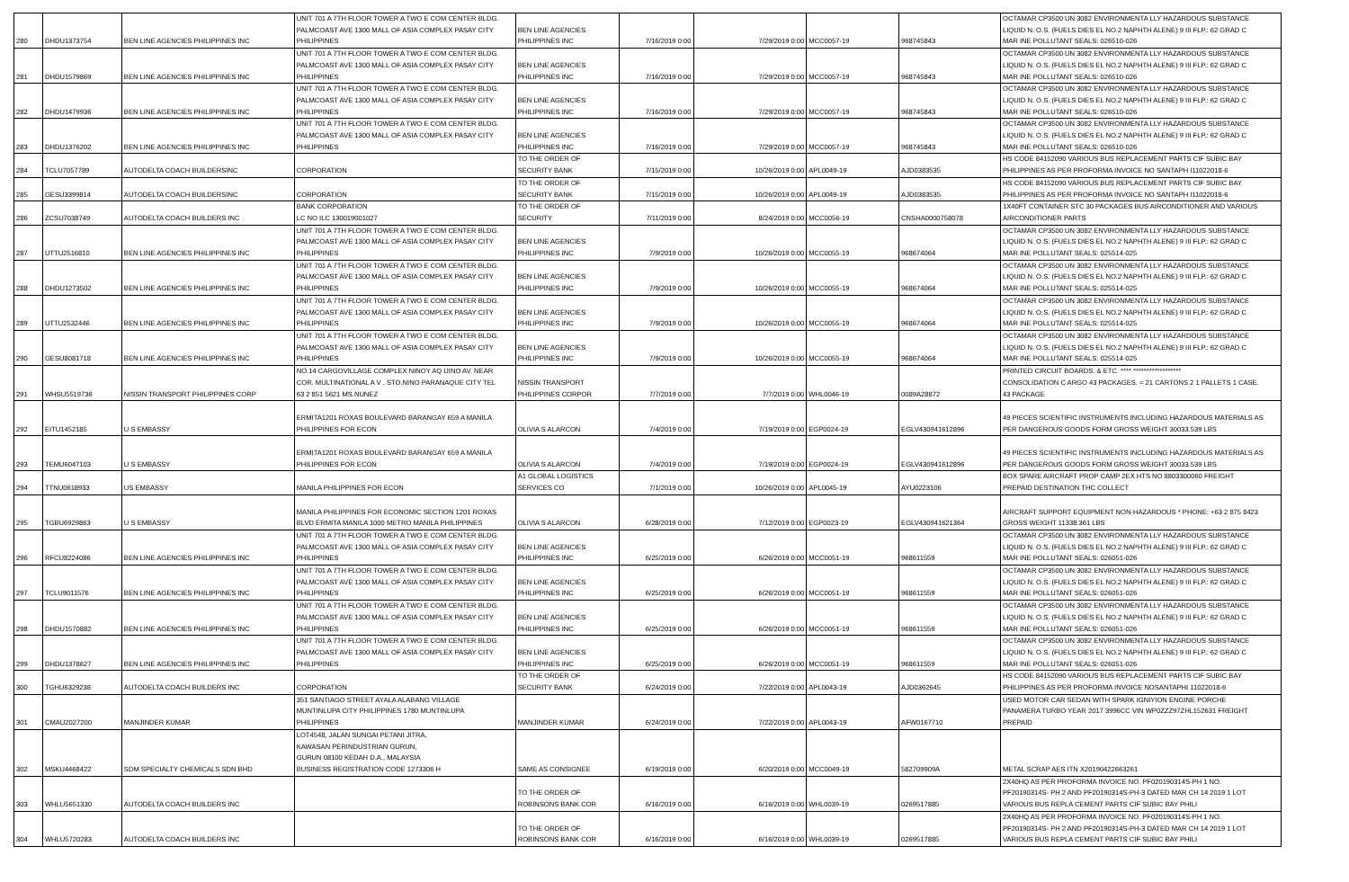| 280 | DHDU1373754 | BEN LINE AGENCIES PHILIPPINES INC | UNIT 701 A 7TH FLOOR TOWER A TWO E COM CENTER BLDG. PALMCOAST AVE 1300 MALL OF ASIA COMPLEX PASAY CITY PHILIPPINES | BEN LINE AGENCIES PHILIPPINES INC | 7/16/2019 0:00 | 7/29/2019 0:00 | MCC0057-19 | 968745843 | OCTAMAR CP3500 UN 3082 ENVIRONMENTA LLY HAZARDOUS SUBSTANCE LIQUID N. O.S. (FUELS DIES EL NO.2 NAPHTH ALENE) 9 III FLP.: 62 GRAD C MAR INE POLLUTANT SEALS: 026510-026 |
| 281 | DHDU1579869 | BEN LINE AGENCIES PHILIPPINES INC | UNIT 701 A 7TH FLOOR TOWER A TWO E COM CENTER BLDG. PALMCOAST AVE 1300 MALL OF ASIA COMPLEX PASAY CITY PHILIPPINES | BEN LINE AGENCIES PHILIPPINES INC | 7/16/2019 0:00 | 7/29/2019 0:00 | MCC0057-19 | 968745843 | OCTAMAR CP3500 UN 3082 ENVIRONMENTA LLY HAZARDOUS SUBSTANCE LIQUID N. O.S. (FUELS DIES EL NO.2 NAPHTH ALENE) 9 III FLP.: 62 GRAD C MAR INE POLLUTANT SEALS: 026510-026 |
| 282 | DHDU1479936 | BEN LINE AGENCIES PHILIPPINES INC | UNIT 701 A 7TH FLOOR TOWER A TWO E COM CENTER BLDG. PALMCOAST AVE 1300 MALL OF ASIA COMPLEX PASAY CITY PHILIPPINES | BEN LINE AGENCIES PHILIPPINES INC | 7/16/2019 0:00 | 7/29/2019 0:00 | MCC0057-19 | 968745843 | OCTAMAR CP3500 UN 3082 ENVIRONMENTA LLY HAZARDOUS SUBSTANCE LIQUID N. O.S. (FUELS DIES EL NO.2 NAPHTH ALENE) 9 III FLP.: 62 GRAD C MAR INE POLLUTANT SEALS: 026510-026 |
| 283 | DHDU1376202 | BEN LINE AGENCIES PHILIPPINES INC | UNIT 701 A 7TH FLOOR TOWER A TWO E COM CENTER BLDG. PALMCOAST AVE 1300 MALL OF ASIA COMPLEX PASAY CITY PHILIPPINES | BEN LINE AGENCIES PHILIPPINES INC | 7/16/2019 0:00 | 7/29/2019 0:00 | MCC0057-19 | 968745843 | OCTAMAR CP3500 UN 3082 ENVIRONMENTA LLY HAZARDOUS SUBSTANCE LIQUID N. O.S. (FUELS DIES EL NO.2 NAPHTH ALENE) 9 III FLP.: 62 GRAD C MAR INE POLLUTANT SEALS: 026510-026 |
| 284 | TCLU7057789 | AUTODELTA COACH BUILDERSINC | CORPORATION | TO THE ORDER OF SECURITY BANK | 7/15/2019 0:00 | 10/26/2019 0:00 | APL0049-19 | AJD0383535 | HS CODE 84152090 VARIOUS BUS REPLACEMENT PARTS CIF SUBIC BAY PHILIPPINES AS PER PROFORMA INVOICE NO SANTAPH I11022018-6 |
| 285 | GESU3399814 | AUTODELTA COACH BUILDERSINC | CORPORATION | TO THE ORDER OF SECURITY BANK | 7/15/2019 0:00 | 10/26/2019 0:00 | APL0049-19 | AJD0383535 | HS CODE 84152090 VARIOUS BUS REPLACEMENT PARTS CIF SUBIC BAY PHILIPPINES AS PER PROFORMA INVOICE NO SANTAPH I11022018-6 |
| 286 | ZCSU7038749 | AUTODELTA COACH BUILDERS INC | BANK CORPORATION LC NO ILC 130019001027 | TO THE ORDER OF SECURITY | 7/11/2019 0:00 | 8/24/2019 0:00 | MCC0056-19 | CNSHA0000758078 | 1X40FT CONTAINER STC 30 PACKAGES BUS AIRCONDITIONER AND VARIOUS AIRCONDITIONER PARTS |
| 287 | UTTU2516810 | BEN LINE AGENCIES PHILIPPINES INC | UNIT 701 A 7TH FLOOR TOWER A TWO E COM CENTER BLDG. PALMCOAST AVE 1300 MALL OF ASIA COMPLEX PASAY CITY PHILIPPINES | BEN LINE AGENCIES PHILIPPINES INC | 7/9/2019 0:00 | 10/26/2019 0:00 | MCC0055-19 | 968674064 | OCTAMAR CP3500 UN 3082 ENVIRONMENTA LLY HAZARDOUS SUBSTANCE LIQUID N. O.S. (FUELS DIES EL NO.2 NAPHTH ALENE) 9 III FLP.: 62 GRAD C MAR INE POLLUTANT SEALS: 025514-025 |
| 288 | DHDU1273502 | BEN LINE AGENCIES PHILIPPINES INC | UNIT 701 A 7TH FLOOR TOWER A TWO E COM CENTER BLDG. PALMCOAST AVE 1300 MALL OF ASIA COMPLEX PASAY CITY PHILIPPINES | BEN LINE AGENCIES PHILIPPINES INC | 7/9/2019 0:00 | 10/26/2019 0:00 | MCC0055-19 | 968674064 | OCTAMAR CP3500 UN 3082 ENVIRONMENTA LLY HAZARDOUS SUBSTANCE LIQUID N. O.S. (FUELS DIES EL NO.2 NAPHTH ALENE) 9 III FLP.: 62 GRAD C MAR INE POLLUTANT SEALS: 025514-025 |
| 289 | UTTU2532446 | BEN LINE AGENCIES PHILIPPINES INC | UNIT 701 A 7TH FLOOR TOWER A TWO E COM CENTER BLDG. PALMCOAST AVE 1300 MALL OF ASIA COMPLEX PASAY CITY PHILIPPINES | BEN LINE AGENCIES PHILIPPINES INC | 7/9/2019 0:00 | 10/26/2019 0:00 | MCC0055-19 | 968674064 | OCTAMAR CP3500 UN 3082 ENVIRONMENTA LLY HAZARDOUS SUBSTANCE LIQUID N. O.S. (FUELS DIES EL NO.2 NAPHTH ALENE) 9 III FLP.: 62 GRAD C MAR INE POLLUTANT SEALS: 025514-025 |
| 290 | GESU8081718 | BEN LINE AGENCIES PHILIPPINES INC | UNIT 701 A 7TH FLOOR TOWER A TWO E COM CENTER BLDG. PALMCOAST AVE 1300 MALL OF ASIA COMPLEX PASAY CITY PHILIPPINES | BEN LINE AGENCIES PHILIPPINES INC | 7/9/2019 0:00 | 10/26/2019 0:00 | MCC0055-19 | 968674064 | OCTAMAR CP3500 UN 3082 ENVIRONMENTA LLY HAZARDOUS SUBSTANCE LIQUID N. O.S. (FUELS DIES EL NO.2 NAPHTH ALENE) 9 III FLP.: 62 GRAD C MAR INE POLLUTANT SEALS: 025514-025 |
| 291 | WHSU5519736 | NISSIN TRANSPORT PHILIPPINES CORP | NO.14 CARGOVILLAGE COMPLEX NINOY AQ UINO AV. NEAR COR. MULTINATIONAL A V . STO.NINO PARANAQUE CITY TEL 63 2 851 5621 MS.NUNEZ | NISSIN TRANSPORT PHILIPPINES CORPOR | 7/7/2019 0:00 | 7/7/2019 0:00 | WHL0046-19 | 0089A28872 | PRINTED CIRCUIT BOARDS. & ETC. **** ****************** CONSOLIDATION C ARGO 43 PACKAGES. = 21 CARTONS 2 1 PALLETS 1 CASE. 43 PACKAGE |
| 292 | EITU1452185 | U S EMBASSY | ERMITA1201 ROXAS BOULEVARD BARANGAY 659 A MANILA PHILIPPINES FOR ECON | OLIVIA S ALARCON | 7/4/2019 0:00 | 7/19/2019 0:00 | EGP0024-19 | EGLV430941612896 | 49 PIECES SCIENTIFIC INSTRUMENTS INCLUDING HAZARDOUS MATERIALS AS PER DANGEROUS GOODS FORM GROSS WEIGHT 30033.539 LBS |
| 293 | TEMU6047103 | U S EMBASSY | ERMITA1201 ROXAS BOULEVARD BARANGAY 659 A MANILA PHILIPPINES FOR ECON | OLIVIA S ALARCON | 7/4/2019 0:00 | 7/19/2019 0:00 | EGP0024-19 | EGLV430941612896 | 49 PIECES SCIENTIFIC INSTRUMENTS INCLUDING HAZARDOUS MATERIALS AS PER DANGEROUS GOODS FORM GROSS WEIGHT 30033.539 LBS |
| 294 | TTNU0618933 | US EMBASSY | MANILA PHILIPPINES FOR ECON | A1 GLOBAL LOGISTICS SERVICES CO | 7/1/2019 0:00 | 10/26/2019 0:00 | APL0045-19 | AYU0223106 | BOX SPARE AIRCRAFT PROP CAMP 2EX HTS NO 8803300060 FREIGHT PREPAID DESTINATION THC COLLECT |
| 295 | TGBU6929863 | U S EMBASSY | MANILA PHILIPPINES FOR ECONOMIC SECTION 1201 ROXAS BLVD ERMITA MANILA 1000 METRO MANILA PHILIPPINES | OLIVIA S ALARCON | 6/28/2019 0:00 | 7/12/2019 0:00 | EGP0023-19 | EGLV430941621364 | AIRCRAFT SUPPORT EQUIPMENT NON-HAZARDOUS * PHONE: +63 2 875 8423 GROSS WEIGHT 11338.361 LBS |
| 296 | RFCU8224086 | BEN LINE AGENCIES PHILIPPINES INC | UNIT 701 A 7TH FLOOR TOWER A TWO E COM CENTER BLDG. PALMCOAST AVE 1300 MALL OF ASIA COMPLEX PASAY CITY PHILIPPINES | BEN LINE AGENCIES PHILIPPINES INC | 6/25/2019 0:00 | 6/26/2019 0:00 | MCC0051-19 | 968611559 | OCTAMAR CP3500 UN 3082 ENVIRONMENTA LLY HAZARDOUS SUBSTANCE LIQUID N. O.S. (FUELS DIES EL NO.2 NAPHTH ALENE) 9 III FLP.: 62 GRAD C MAR INE POLLUTANT SEALS: 026051-026 |
| 297 | TCLU9011576 | BEN LINE AGENCIES PHILIPPINES INC | UNIT 701 A 7TH FLOOR TOWER A TWO E COM CENTER BLDG. PALMCOAST AVE 1300 MALL OF ASIA COMPLEX PASAY CITY PHILIPPINES | BEN LINE AGENCIES PHILIPPINES INC | 6/25/2019 0:00 | 6/26/2019 0:00 | MCC0051-19 | 968611559 | OCTAMAR CP3500 UN 3082 ENVIRONMENTA LLY HAZARDOUS SUBSTANCE LIQUID N. O.S. (FUELS DIES EL NO.2 NAPHTH ALENE) 9 III FLP.: 62 GRAD C MAR INE POLLUTANT SEALS: 026051-026 |
| 298 | DHDU1570882 | BEN LINE AGENCIES PHILIPPINES INC | UNIT 701 A 7TH FLOOR TOWER A TWO E COM CENTER BLDG. PALMCOAST AVE 1300 MALL OF ASIA COMPLEX PASAY CITY PHILIPPINES | BEN LINE AGENCIES PHILIPPINES INC | 6/25/2019 0:00 | 6/26/2019 0:00 | MCC0051-19 | 968611559 | OCTAMAR CP3500 UN 3082 ENVIRONMENTA LLY HAZARDOUS SUBSTANCE LIQUID N. O.S. (FUELS DIES EL NO.2 NAPHTH ALENE) 9 III FLP.: 62 GRAD C MAR INE POLLUTANT SEALS: 026051-026 |
| 299 | DHDU1378627 | BEN LINE AGENCIES PHILIPPINES INC | UNIT 701 A 7TH FLOOR TOWER A TWO E COM CENTER BLDG. PALMCOAST AVE 1300 MALL OF ASIA COMPLEX PASAY CITY PHILIPPINES | BEN LINE AGENCIES PHILIPPINES INC | 6/25/2019 0:00 | 6/26/2019 0:00 | MCC0051-19 | 968611559 | OCTAMAR CP3500 UN 3082 ENVIRONMENTA LLY HAZARDOUS SUBSTANCE LIQUID N. O.S. (FUELS DIES EL NO.2 NAPHTH ALENE) 9 III FLP.: 62 GRAD C MAR INE POLLUTANT SEALS: 026051-026 |
| 300 | TGHU6329238 | AUTODELTA COACH BUILDERS INC | CORPORATION | TO THE ORDER OF SECURITY BANK | 6/24/2019 0:00 | 7/22/2019 0:00 | APL0043-19 | AJD0362645 | HS CODE 84152090 VARIOUS BUS REPLACEMENT PARTS CIF SUBIC BAY PHILIPPINES AS PER PROFORMA INVOICE NOSANTAPHI 11022018-6 |
| 301 | CMAU2027200 | MANJINDER KUMAR | 351 SANTIAGO STREET AYALA ALABANG VILLAGE MUNTINLUPA CITY PHILIPPINES 1780 MUNTINLUPA PHILIPPINES | MANJINDER KUMAR | 6/24/2019 0:00 | 7/22/2019 0:00 | APL0043-19 | AFW0167710 | USED MOTOR CAR SEDAN WITH SPARK IGNIYION ENGINE PORCHE PANAMERA TURBO YEAR 2017 3996CC VIN WP0ZZZ97ZHL152631 FREIGHT PREPAID |
| 302 | MSKU4468422 | SDM SPECIALTY CHEMICALS SDN BHD | LOT4548, JALAN SUNGAI PETANI JITRA, KAWASAN PERINDUSTRIAN GURUN, GURUN 08100 KEDAH D.A., MALAYSIA BUSINESS REGISTRATION CODE 1273306 H | SAME AS CONSIGNEE | 6/19/2019 0:00 | 6/20/2019 0:00 | MCC0049-19 | 582709909A | METAL SCRAP AES ITN X20190422663261 |
| 303 | WHLU5651330 | AUTODELTA COACH BUILDERS INC | | TO THE ORDER OF ROBINSONS BANK COR | 6/16/2019 0:00 | 6/16/2019 0:00 | WHL0039-19 | 0269517885 | 2X40HQ AS PER PROFORMA INVOICE NO. PF020190314S-PH 1 NO. PF20190314S- PH 2 AND PF20190314S-PH-3 DATED MAR CH 14 2019 1 LOT VARIOUS BUS REPLA CEMENT PARTS CIF SUBIC BAY PHILI |
| 304 | WHLU5720283 | AUTODELTA COACH BUILDERS INC | | TO THE ORDER OF ROBINSONS BANK COR | 6/16/2019 0:00 | 6/16/2019 0:00 | WHL0039-19 | 0269517885 | 2X40HQ AS PER PROFORMA INVOICE NO. PF020190314S-PH 1 NO. PF20190314S- PH 2 AND PF20190314S-PH-3 DATED MAR CH 14 2019 1 LOT VARIOUS BUS REPLA CEMENT PARTS CIF SUBIC BAY PHILI |